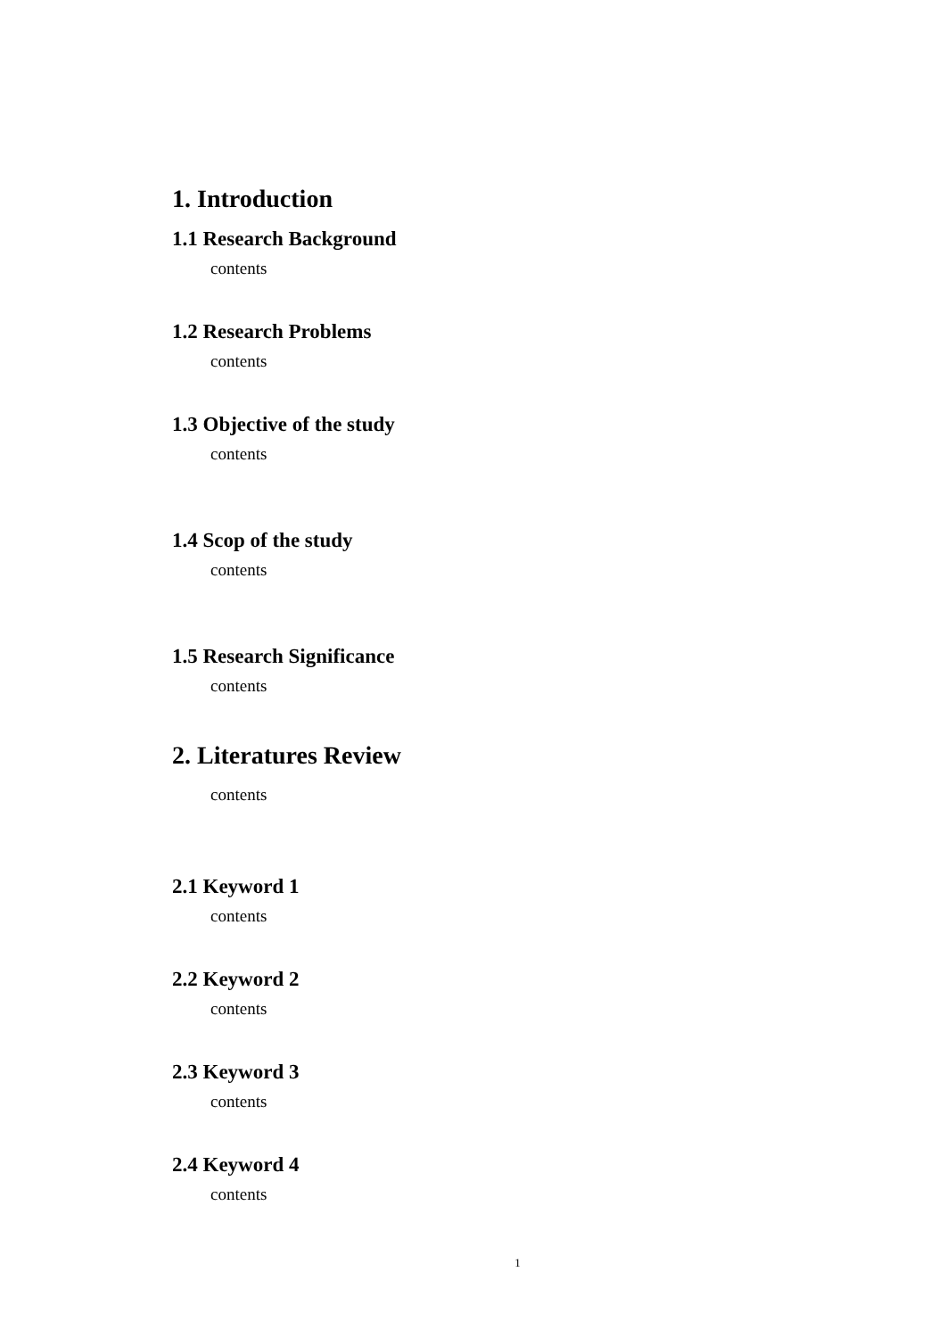1. Introduction
1.1 Research Background
contents
1.2 Research Problems
contents
1.3 Objective of the study
contents
1.4 Scop of the study
contents
1.5 Research Significance
contents
2. Literatures Review
contents
2.1 Keyword 1
contents
2.2 Keyword 2
contents
2.3 Keyword 3
contents
2.4 Keyword 4
contents
1